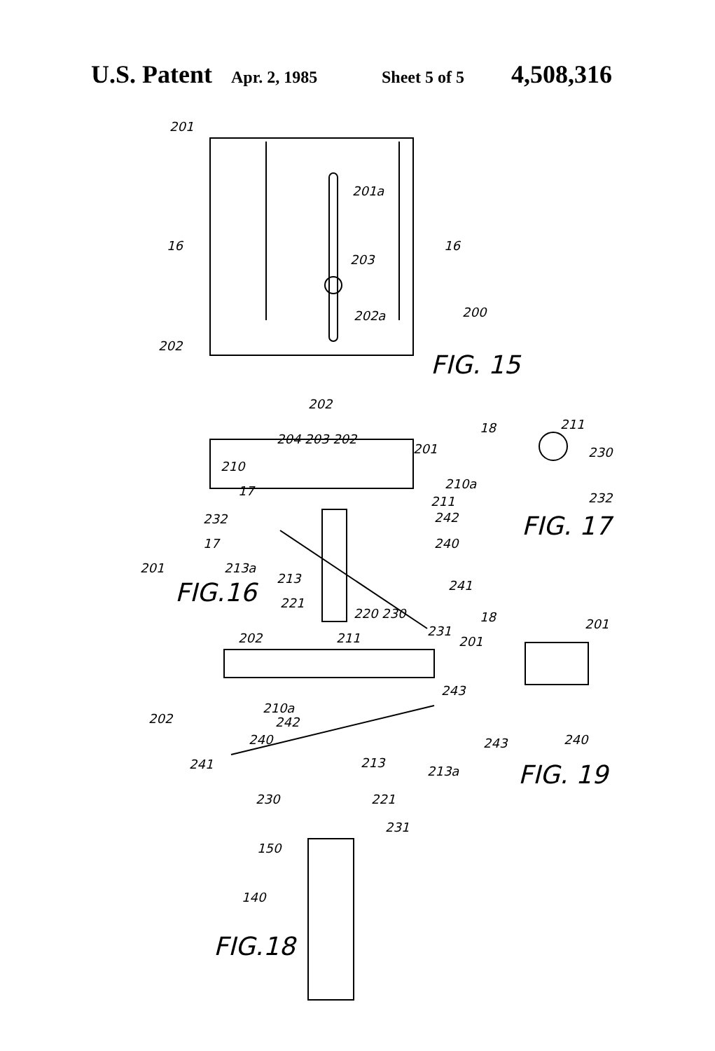U.S. Patent Apr. 2, 1985 Sheet 5 of 5 4,508,316
201
201a
16 16
203
202a 200
202
FIG. 15
202
204 203 202
201
18
210
210a
17
211
232 242
240
17
201 213a
213 241
FIG.16 221
220 230
231
18
211
230
232
FIG. 17
202 211 201
201
243
202
210a
242
240 243 240
241 213
213a FIG. 19
230 221
231
150
140
FIG.18